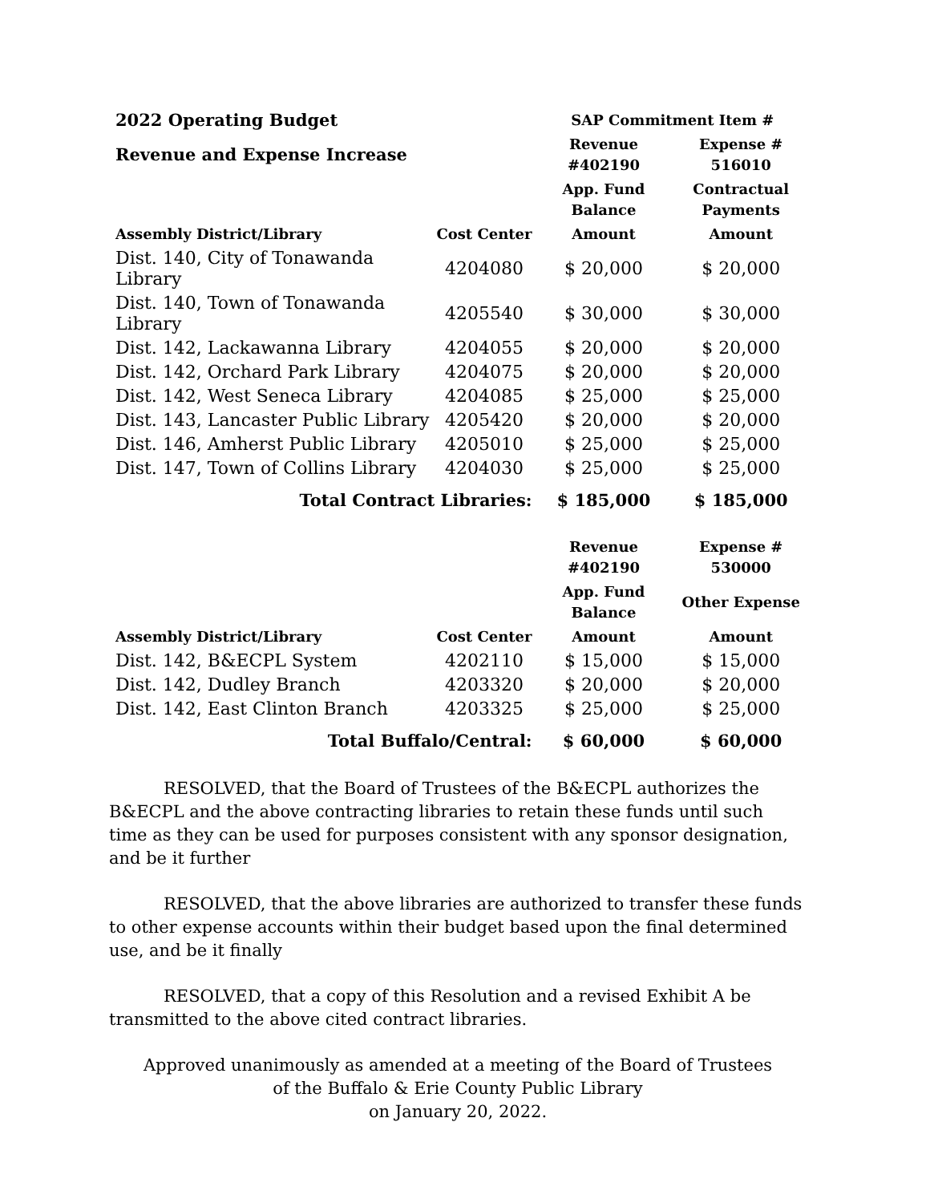| 2022 Operating Budget | | SAP Commitment Item # | |
| --- | --- | --- | --- |
| Revenue and Expense Increase | | Revenue #402190 | Expense # 516010 |
| | | App. Fund Balance | Contractual Payments |
| Assembly District/Library | Cost Center | Amount | Amount |
| Dist. 140, City of Tonawanda Library | 4204080 | $ 20,000 | $ 20,000 |
| Dist. 140, Town of Tonawanda Library | 4205540 | $ 30,000 | $ 30,000 |
| Dist. 142, Lackawanna Library | 4204055 | $ 20,000 | $ 20,000 |
| Dist. 142, Orchard Park Library | 4204075 | $ 20,000 | $ 20,000 |
| Dist. 142, West Seneca Library | 4204085 | $ 25,000 | $ 25,000 |
| Dist. 143, Lancaster Public Library | 4205420 | $ 20,000 | $ 20,000 |
| Dist. 146, Amherst Public Library | 4205010 | $ 25,000 | $ 25,000 |
| Dist. 147, Town of Collins Library | 4204030 | $ 25,000 | $ 25,000 |
| Total Contract Libraries: | | $ 185,000 | $ 185,000 |
| | | Revenue #402190 | Expense # 530000 |
| | | App. Fund Balance | Other Expense |
| Assembly District/Library | Cost Center | Amount | Amount |
| Dist. 142, B&ECPL System | 4202110 | $ 15,000 | $ 15,000 |
| Dist. 142, Dudley Branch | 4203320 | $ 20,000 | $ 20,000 |
| Dist. 142, East Clinton Branch | 4203325 | $ 25,000 | $ 25,000 |
| Total Buffalo/Central: | | $ 60,000 | $ 60,000 |
RESOLVED, that the Board of Trustees of the B&ECPL authorizes the B&ECPL and the above contracting libraries to retain these funds until such time as they can be used for purposes consistent with any sponsor designation, and be it further
RESOLVED, that the above libraries are authorized to transfer these funds to other expense accounts within their budget based upon the final determined use, and be it finally
RESOLVED, that a copy of this Resolution and a revised Exhibit A be transmitted to the above cited contract libraries.
Approved unanimously as amended at a meeting of the Board of Trustees
of the Buffalo & Erie County Public Library
on January 20, 2022.